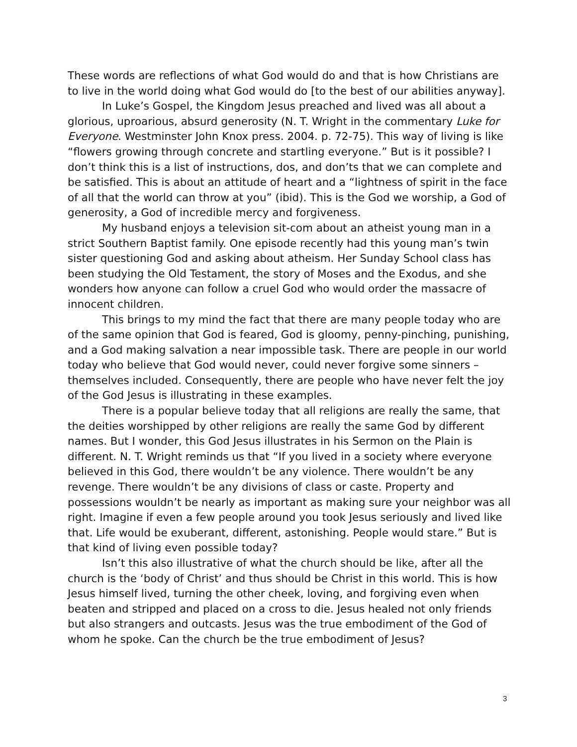These words are reflections of what God would do and that is how Christians are to live in the world doing what God would do [to the best of our abilities anyway].
In Luke’s Gospel, the Kingdom Jesus preached and lived was all about a glorious, uproarious, absurd generosity (N. T. Wright in the commentary Luke for Everyone. Westminster John Knox press. 2004. p. 72-75). This way of living is like “flowers growing through concrete and startling everyone.” But is it possible? I don’t think this is a list of instructions, dos, and don’ts that we can complete and be satisfied. This is about an attitude of heart and a “lightness of spirit in the face of all that the world can throw at you” (ibid). This is the God we worship, a God of generosity, a God of incredible mercy and forgiveness.
My husband enjoys a television sit-com about an atheist young man in a strict Southern Baptist family. One episode recently had this young man’s twin sister questioning God and asking about atheism. Her Sunday School class has been studying the Old Testament, the story of Moses and the Exodus, and she wonders how anyone can follow a cruel God who would order the massacre of innocent children.
This brings to my mind the fact that there are many people today who are of the same opinion that God is feared, God is gloomy, penny-pinching, punishing, and a God making salvation a near impossible task. There are people in our world today who believe that God would never, could never forgive some sinners – themselves included. Consequently, there are people who have never felt the joy of the God Jesus is illustrating in these examples.
There is a popular believe today that all religions are really the same, that the deities worshipped by other religions are really the same God by different names. But I wonder, this God Jesus illustrates in his Sermon on the Plain is different. N. T. Wright reminds us that “If you lived in a society where everyone believed in this God, there wouldn’t be any violence. There wouldn’t be any revenge. There wouldn’t be any divisions of class or caste. Property and possessions wouldn’t be nearly as important as making sure your neighbor was all right. Imagine if even a few people around you took Jesus seriously and lived like that. Life would be exuberant, different, astonishing. People would stare.” But is that kind of living even possible today?
Isn’t this also illustrative of what the church should be like, after all the church is the ‘body of Christ’ and thus should be Christ in this world. This is how Jesus himself lived, turning the other cheek, loving, and forgiving even when beaten and stripped and placed on a cross to die. Jesus healed not only friends but also strangers and outcasts. Jesus was the true embodiment of the God of whom he spoke. Can the church be the true embodiment of Jesus?
3